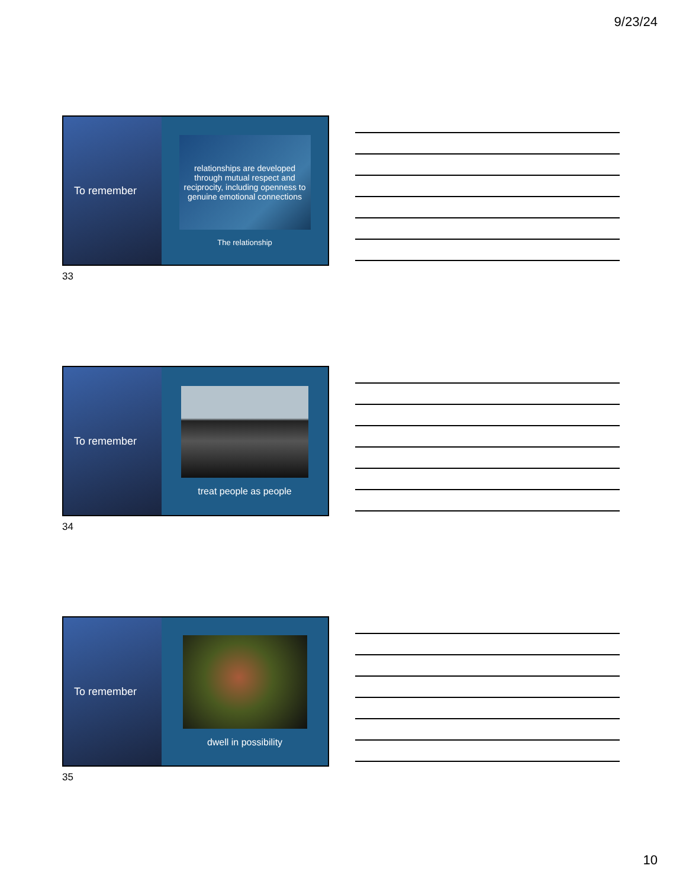9/23/24
To remember
relationships are developed through mutual respect and reciprocity, including openness to genuine emotional connections
The relationship
33
To remember treat people as people
34
To remember dwell in possibility
35
10